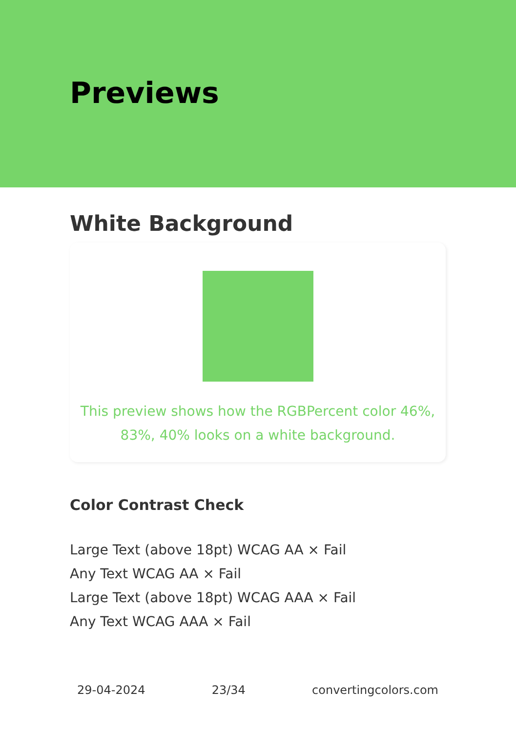Previews
White Background
This preview shows how the RGBPercent color 46%, 83%, 40% looks on a white background.
Color Contrast Check
Large Text (above 18pt) WCAG AA × Fail
Any Text WCAG AA × Fail
Large Text (above 18pt) WCAG AAA × Fail
Any Text WCAG AAA × Fail
29-04-2024 23/34 convertingcolors.com